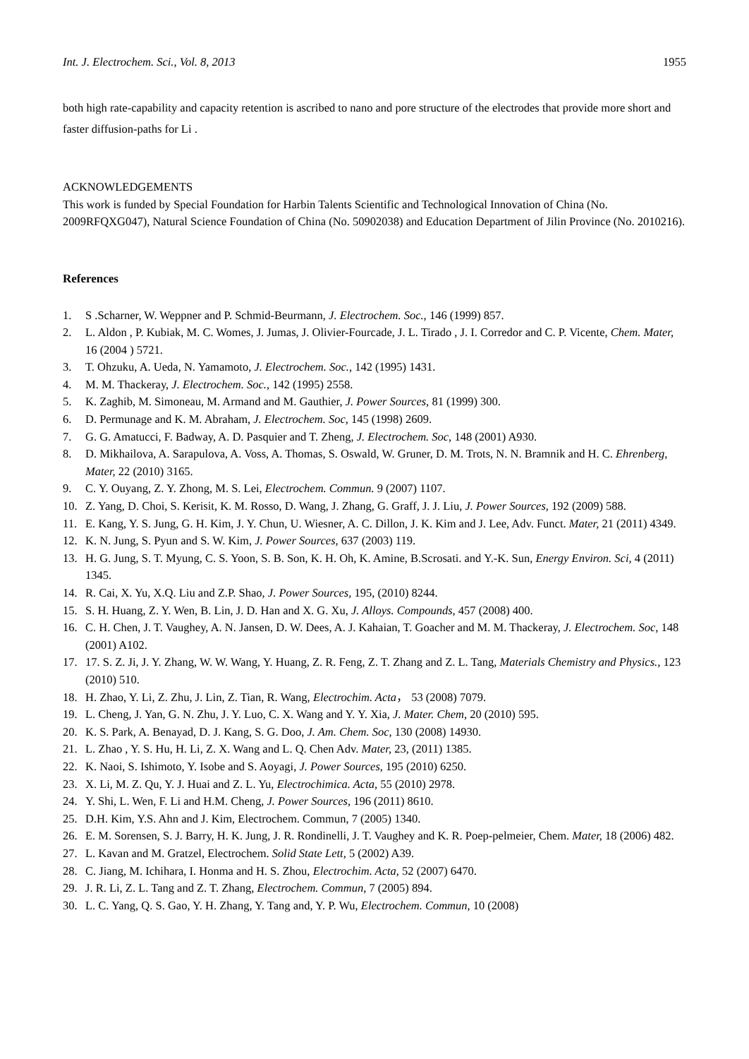Int. J. Electrochem. Sci., Vol. 8, 2013 1955
both high rate-capability and capacity retention is ascribed to nano and pore structure of the electrodes that provide more short and faster diffusion-paths for Li .
ACKNOWLEDGEMENTS
This work is funded by Special Foundation for Harbin Talents Scientific and Technological Innovation of China (No. 2009RFQXG047), Natural Science Foundation of China (No. 50902038) and Education Department of Jilin Province (No. 2010216).
References
1. S .Scharner, W. Weppner and P. Schmid-Beurmann, J. Electrochem. Soc., 146 (1999) 857.
2. L. Aldon , P. Kubiak, M. C. Womes, J. Jumas, J. Olivier-Fourcade, J. L. Tirado , J. I. Corredor and C. P. Vicente, Chem. Mater, 16 (2004 ) 5721.
3. T. Ohzuku, A. Ueda, N. Yamamoto, J. Electrochem. Soc., 142 (1995) 1431.
4. M. M. Thackeray, J. Electrochem. Soc., 142 (1995) 2558.
5. K. Zaghib, M. Simoneau, M. Armand and M. Gauthier, J. Power Sources, 81 (1999) 300.
6. D. Permunage and K. M. Abraham, J. Electrochem. Soc, 145 (1998) 2609.
7. G. G. Amatucci, F. Badway, A. D. Pasquier and T. Zheng, J. Electrochem. Soc, 148 (2001) A930.
8. D. Mikhailova, A. Sarapulova, A. Voss, A. Thomas, S. Oswald, W. Gruner, D. M. Trots, N. N. Bramnik and H. C. Ehrenberg, Mater, 22 (2010) 3165.
9. C. Y. Ouyang, Z. Y. Zhong, M. S. Lei, Electrochem. Commun. 9 (2007) 1107.
10. Z. Yang, D. Choi, S. Kerisit, K. M. Rosso, D. Wang, J. Zhang, G. Graff, J. J. Liu, J. Power Sources, 192 (2009) 588.
11. E. Kang, Y. S. Jung, G. H. Kim, J. Y. Chun, U. Wiesner, A. C. Dillon, J. K. Kim and J. Lee, Adv. Funct. Mater, 21 (2011) 4349.
12. K. N. Jung, S. Pyun and S. W. Kim, J. Power Sources, 637 (2003) 119.
13. H. G. Jung, S. T. Myung, C. S. Yoon, S. B. Son, K. H. Oh, K. Amine, B.Scrosati. and Y.-K. Sun, Energy Environ. Sci, 4 (2011) 1345.
14. R. Cai, X. Yu, X.Q. Liu and Z.P. Shao, J. Power Sources, 195, (2010) 8244.
15. S. H. Huang, Z. Y. Wen, B. Lin, J. D. Han and X. G. Xu, J. Alloys. Compounds, 457 (2008) 400.
16. C. H. Chen, J. T. Vaughey, A. N. Jansen, D. W. Dees, A. J. Kahaian, T. Goacher and M. M. Thackeray, J. Electrochem. Soc, 148 (2001) A102.
17. 17. S. Z. Ji, J. Y. Zhang, W. W. Wang, Y. Huang, Z. R. Feng, Z. T. Zhang and Z. L. Tang, Materials Chemistry and Physics., 123 (2010) 510.
18. H. Zhao, Y. Li, Z. Zhu, J. Lin, Z. Tian, R. Wang, Electrochim. Acta， 53 (2008) 7079.
19. L. Cheng, J. Yan, G. N. Zhu, J. Y. Luo, C. X. Wang and Y. Y. Xia, J. Mater. Chem, 20 (2010) 595.
20. K. S. Park, A. Benayad, D. J. Kang, S. G. Doo, J. Am. Chem. Soc, 130 (2008) 14930.
21. L. Zhao , Y. S. Hu, H. Li, Z. X. Wang and L. Q. Chen Adv. Mater, 23, (2011) 1385.
22. K. Naoi, S. Ishimoto, Y. Isobe and S. Aoyagi, J. Power Sources, 195 (2010) 6250.
23. X. Li, M. Z. Qu, Y. J. Huai and Z. L. Yu, Electrochimica. Acta, 55 (2010) 2978.
24. Y. Shi, L. Wen, F. Li and H.M. Cheng, J. Power Sources, 196 (2011) 8610.
25. D.H. Kim, Y.S. Ahn and J. Kim, Electrochem. Commun, 7 (2005) 1340.
26. E. M. Sorensen, S. J. Barry, H. K. Jung, J. R. Rondinelli, J. T. Vaughey and K. R. Poep-pelmeier, Chem. Mater, 18 (2006) 482.
27. L. Kavan and M. Gratzel, Electrochem. Solid State Lett, 5 (2002) A39.
28. C. Jiang, M. Ichihara, I. Honma and H. S. Zhou, Electrochim. Acta, 52 (2007) 6470.
29. J. R. Li, Z. L. Tang and Z. T. Zhang, Electrochem. Commun, 7 (2005) 894.
30. L. C. Yang, Q. S. Gao, Y. H. Zhang, Y. Tang and, Y. P. Wu, Electrochem. Commun, 10 (2008)